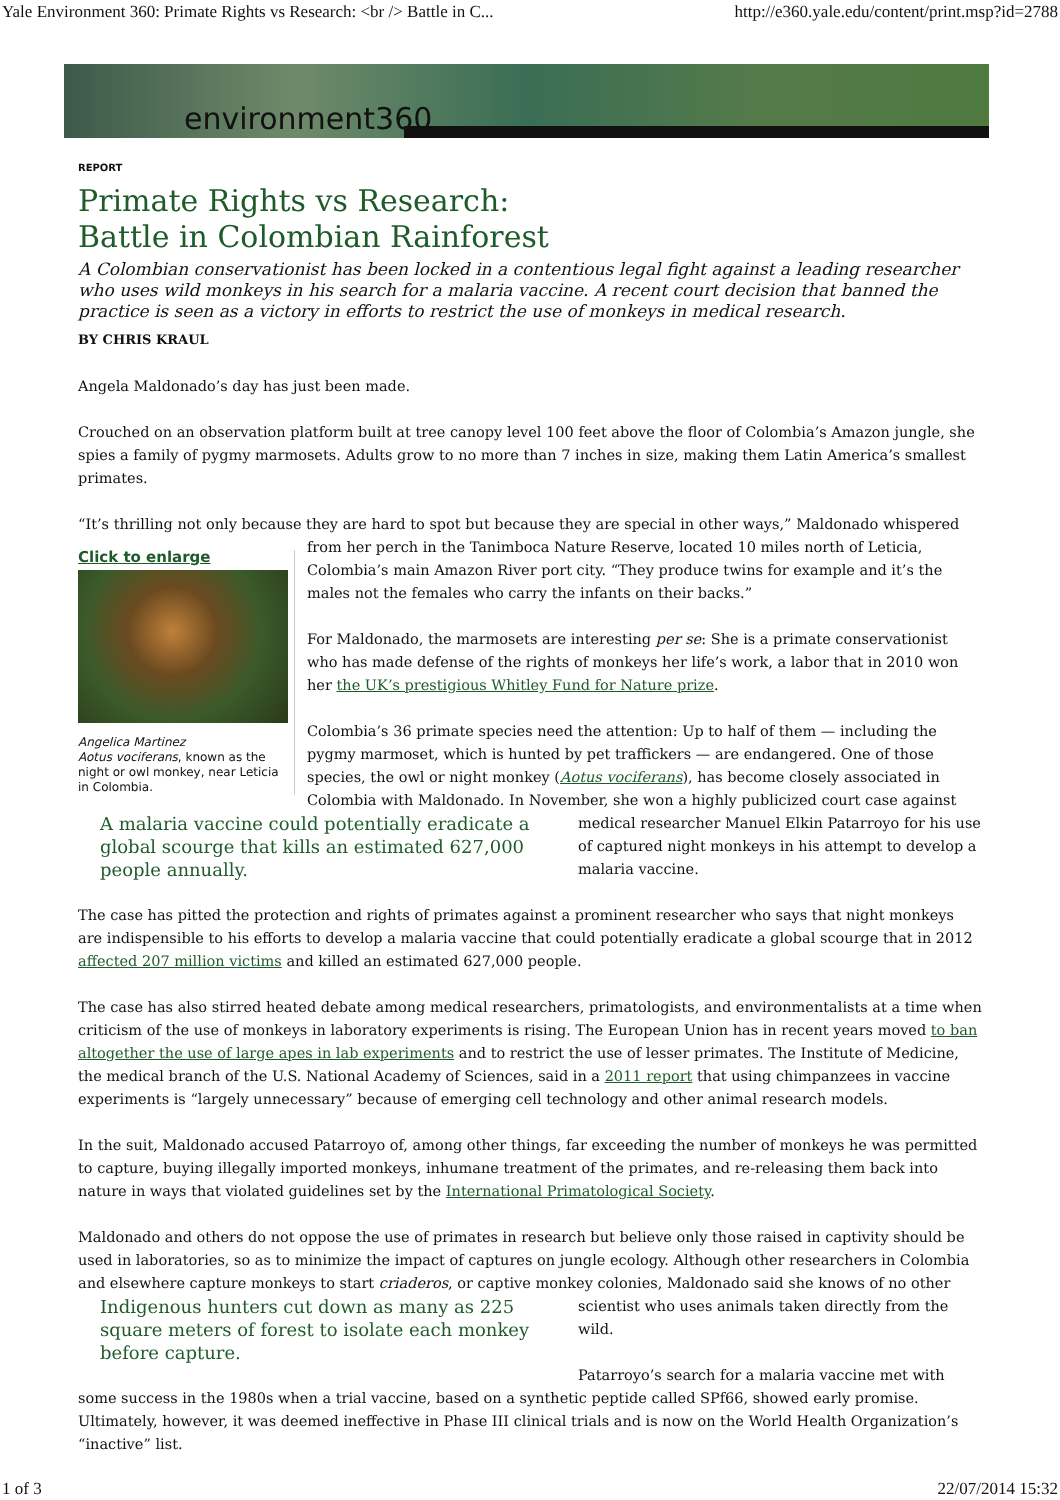Yale Environment 360: Primate Rights vs Research: <br /> Battle in C... http://e360.yale.edu/content/print.msp?id=2788
environment360
REPORT
Primate Rights vs Research:
Battle in Colombian Rainforest
A Colombian conservationist has been locked in a contentious legal fight against a leading researcher who uses wild monkeys in his search for a malaria vaccine. A recent court decision that banned the practice is seen as a victory in efforts to restrict the use of monkeys in medical research.
BY CHRIS KRAUL
Angela Maldonado’s day has just been made.
Crouched on an observation platform built at tree canopy level 100 feet above the floor of Colombia’s Amazon jungle, she spies a family of pygmy marmosets. Adults grow to no more than 7 inches in size, making them Latin America’s smallest primates.
“It’s thrilling not only because they are hard to spot but because they are special in other ways,” Maldonado whispered from her perch in Click to enlarge Angelica Martinez
Aotus vociferans, known as the night or owl monkey, near Leticia in Colombia. the Tanimboca Nature Reserve, located 10 miles north of Leticia, Colombia’s main Amazon River port city. “They produce twins for example and it’s the males not the females who carry the infants on their backs.”
For Maldonado, the marmosets are interesting per se: She is a primate conservationist who has made defense of the rights of monkeys her life’s work, a labor that in 2010 won her the UK’s prestigious Whitley Fund for Nature prize.
Colombia’s 36 primate species need the attention: Up to half of them — including the pygmy marmoset, which is hunted by pet traffickers — are endangered. One of those species, the owl or night monkey (Aotus vociferans), has become closely associated in Colombia with Maldonado. In November, she won a highly publicized court case against medical researcher Manuel Elkin Patarroyo for his use A malaria vaccine could potentially eradicate a global scourge that kills an estimated 627,000 people annually. of captured night monkeys in his attempt to develop a malaria vaccine.
The case has pitted the protection and rights of primates against a prominent researcher who says that night monkeys are indispensible to his efforts to develop a malaria vaccine that could potentially eradicate a global scourge that in 2012 affected 207 million victims and killed an estimated 627,000 people.
The case has also stirred heated debate among medical researchers, primatologists, and environmentalists at a time when criticism of the use of monkeys in laboratory experiments is rising. The European Union has in recent years moved to ban altogether the use of large apes in lab experiments and to restrict the use of lesser primates. The Institute of Medicine, the medical branch of the U.S. National Academy of Sciences, said in a 2011 report that using chimpanzees in vaccine experiments is “largely unnecessary” because of emerging cell technology and other animal research models.
In the suit, Maldonado accused Patarroyo of, among other things, far exceeding the number of monkeys he was permitted to capture, buying illegally imported monkeys, inhumane treatment of the primates, and re-releasing them back into nature in ways that violated guidelines set by the International Primatological Society.
Maldonado and others do not oppose the use of primates in research but believe only those raised in captivity should be used in laboratories, so as to minimize the impact of captures on jungle ecology. Although other researchers in Colombia and elsewhere capture monkeys to start criaderos, or captive monkey colonies, Maldonado said she knows of no other scientist who uses animals taken directly Indigenous hunters cut down as many as 225 square meters of forest to isolate each monkey before capture. from the wild.
Patarroyo’s search for a malaria vaccine met with some success in the 1980s when a trial vaccine, based on a synthetic peptide called SPf66, showed early promise. Ultimately, however, it was deemed ineffective in Phase III clinical trials and is now on the World Health Organization’s “inactive” list.
1 of 3 22/07/2014 15:32